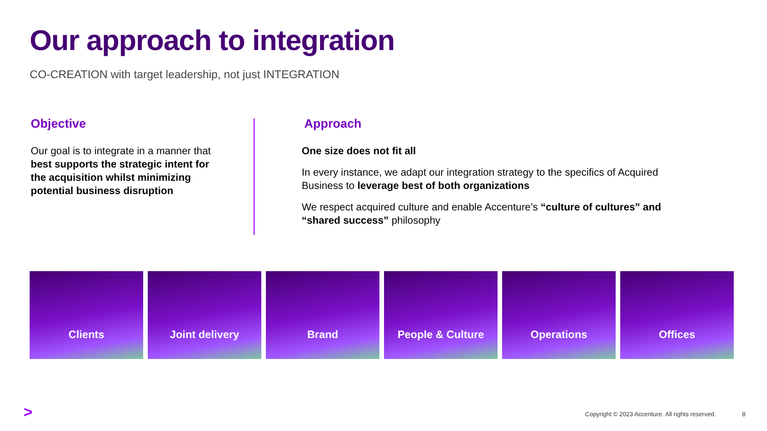Our approach to integration
CO-CREATION with target leadership, not just INTEGRATION
Objective
Our goal is to integrate in a manner that best supports the strategic intent for the acquisition whilst minimizing potential business disruption
Approach
One size does not fit all
In every instance, we adapt our integration strategy to the specifics of Acquired Business to leverage best of both organizations
We respect acquired culture and enable Accenture’s “culture of cultures” and “shared success” philosophy
Clients Joint delivery Brand People & Culture Operations Offices
>
Copyright © 2023 Accenture. All rights reserved.
8